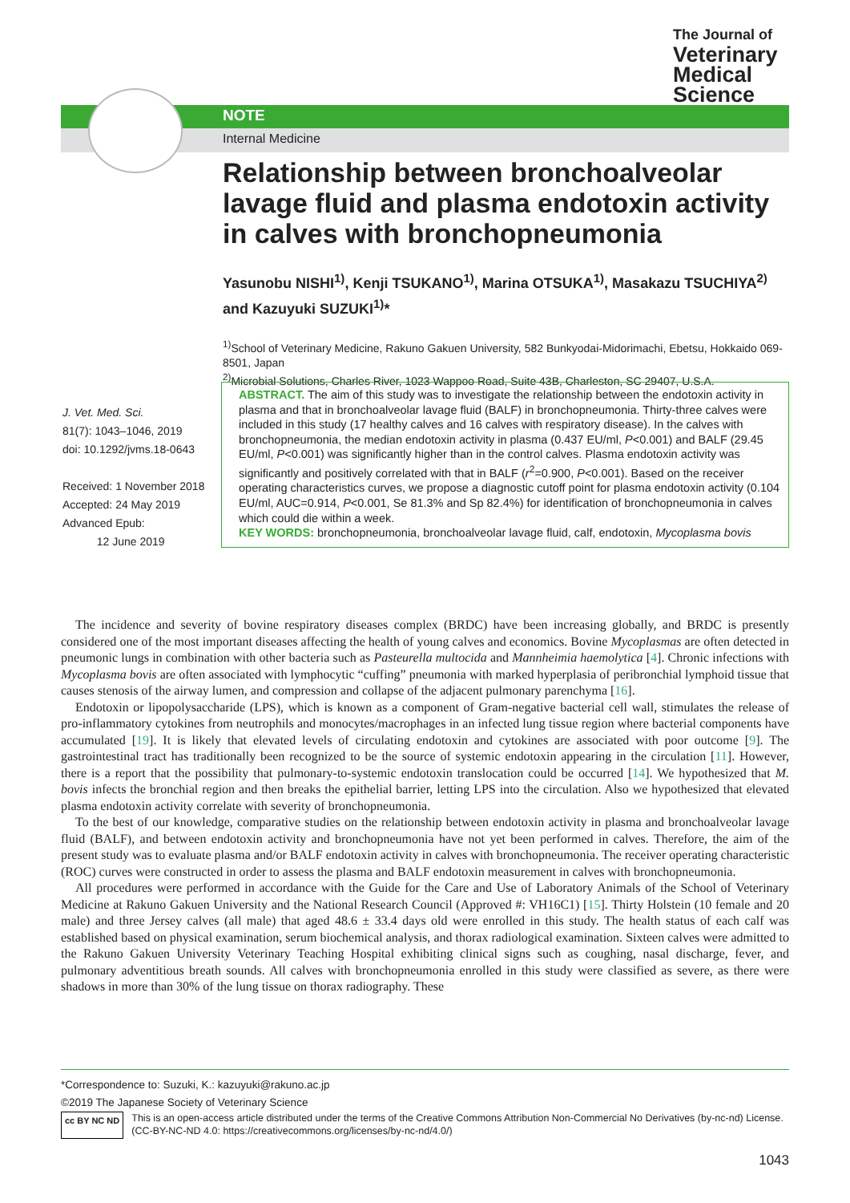The Journal of
Veterinary
Medical
Science
NOTE
Internal Medicine
Relationship between bronchoalveolar lavage fluid and plasma endotoxin activity in calves with bronchopneumonia
Yasunobu NISHI<sup>1)</sup>, Kenji TSUKANO<sup>1)</sup>, Marina OTSUKA<sup>1)</sup>, Masakazu TSUCHIYA<sup>2)</sup> and Kazuyuki SUZUKI<sup>1)</sup>*
<sup>1)</sup> School of Veterinary Medicine, Rakuno Gakuen University, 582 Bunkyodai-Midorimachi, Ebetsu, Hokkaido 069-8501, Japan
<sup>2)</sup> Microbial Solutions, Charles River, 1023 Wappoo Road, Suite 43B, Charleston, SC 29407, U.S.A.
J. Vet. Med. Sci.
81(7): 1043–1046, 2019
doi: 10.1292/jvms.18-0643
Received: 1 November 2018
Accepted: 24 May 2019
Advanced Epub:
12 June 2019
ABSTRACT. The aim of this study was to investigate the relationship between the endotoxin activity in plasma and that in bronchoalveolar lavage fluid (BALF) in bronchopneumonia. Thirty-three calves were included in this study (17 healthy calves and 16 calves with respiratory disease). In the calves with bronchopneumonia, the median endotoxin activity in plasma (0.437 EU/ml, P<0.001) and BALF (29.45 EU/ml, P<0.001) was significantly higher than in the control calves. Plasma endotoxin activity was significantly and positively correlated with that in BALF (r<sup>2</sup>=0.900, P<0.001). Based on the receiver operating characteristics curves, we propose a diagnostic cutoff point for plasma endotoxin activity (0.104 EU/ml, AUC=0.914, P<0.001, Se 81.3% and Sp 82.4%) for identification of bronchopneumonia in calves which could die within a week.
KEY WORDS: bronchopneumonia, bronchoalveolar lavage fluid, calf, endotoxin, Mycoplasma bovis
The incidence and severity of bovine respiratory diseases complex (BRDC) have been increasing globally, and BRDC is presently considered one of the most important diseases affecting the health of young calves and economics. Bovine Mycoplasmas are often detected in pneumonic lungs in combination with other bacteria such as Pasteurella multocida and Mannheimia haemolytica [4]. Chronic infections with Mycoplasma bovis are often associated with lymphocytic “cuffing” pneumonia with marked hyperplasia of peribronchial lymphoid tissue that causes stenosis of the airway lumen, and compression and collapse of the adjacent pulmonary parenchyma [16].
Endotoxin or lipopolysaccharide (LPS), which is known as a component of Gram-negative bacterial cell wall, stimulates the release of pro-inflammatory cytokines from neutrophils and monocytes/macrophages in an infected lung tissue region where bacterial components have accumulated [19]. It is likely that elevated levels of circulating endotoxin and cytokines are associated with poor outcome [9]. The gastrointestinal tract has traditionally been recognized to be the source of systemic endotoxin appearing in the circulation [11]. However, there is a report that the possibility that pulmonary-to-systemic endotoxin translocation could be occurred [14]. We hypothesized that M. bovis infects the bronchial region and then breaks the epithelial barrier, letting LPS into the circulation. Also we hypothesized that elevated plasma endotoxin activity correlate with severity of bronchopneumonia.
To the best of our knowledge, comparative studies on the relationship between endotoxin activity in plasma and bronchoalveolar lavage fluid (BALF), and between endotoxin activity and bronchopneumonia have not yet been performed in calves. Therefore, the aim of the present study was to evaluate plasma and/or BALF endotoxin activity in calves with bronchopneumonia. The receiver operating characteristic (ROC) curves were constructed in order to assess the plasma and BALF endotoxin measurement in calves with bronchopneumonia.
All procedures were performed in accordance with the Guide for the Care and Use of Laboratory Animals of the School of Veterinary Medicine at Rakuno Gakuen University and the National Research Council (Approved #: VH16C1) [15]. Thirty Holstein (10 female and 20 male) and three Jersey calves (all male) that aged 48.6 ± 33.4 days old were enrolled in this study. The health status of each calf was established based on physical examination, serum biochemical analysis, and thorax radiological examination. Sixteen calves were admitted to the Rakuno Gakuen University Veterinary Teaching Hospital exhibiting clinical signs such as coughing, nasal discharge, fever, and pulmonary adventitious breath sounds. All calves with bronchopneumonia enrolled in this study were classified as severe, as there were shadows in more than 30% of the lung tissue on thorax radiography. These
*Correspondence to: Suzuki, K.: kazuyuki@rakuno.ac.jp
©2019 The Japanese Society of Veterinary Science
cc BY NC ND
This is an open-access article distributed under the terms of the Creative Commons Attribution Non-Commercial No Derivatives (by-nc-nd) License. (CC-BY-NC-ND 4.0: https://creativecommons.org/licenses/by-nc-nd/4.0/)
1043